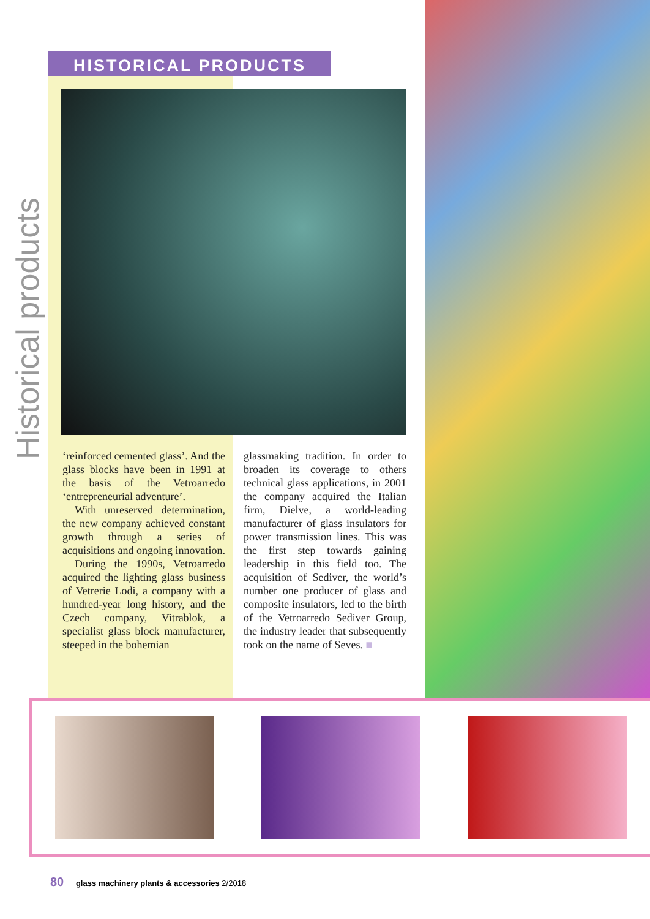Historical products
HISTORICAL PRODUCTS
‘reinforced cemented glass’. And the glass blocks have been in 1991 at the basis of the Vetroarredo ‘entrepreneurial adventure’.
With unreserved determination, the new company achieved constant growth through a series of acquisitions and ongoing innovation.
During the 1990s, Vetroarredo acquired the lighting glass business of Vetrerie Lodi, a company with a hundred-year long history, and the Czech company, Vitrablok, a specialist glass block manufacturer, steeped in the bohemian
glassmaking tradition. In order to broaden its coverage to others technical glass applications, in 2001 the company acquired the Italian firm, Dielve, a world-leading manufacturer of glass insulators for power transmission lines. This was the first step towards gaining leadership in this field too. The acquisition of Sediver, the world’s number one producer of glass and composite insulators, led to the birth of the Vetroarredo Sediver Group, the industry leader that subsequently took on the name of Seves. ■
80 glass machinery plants & accessories 2/2018